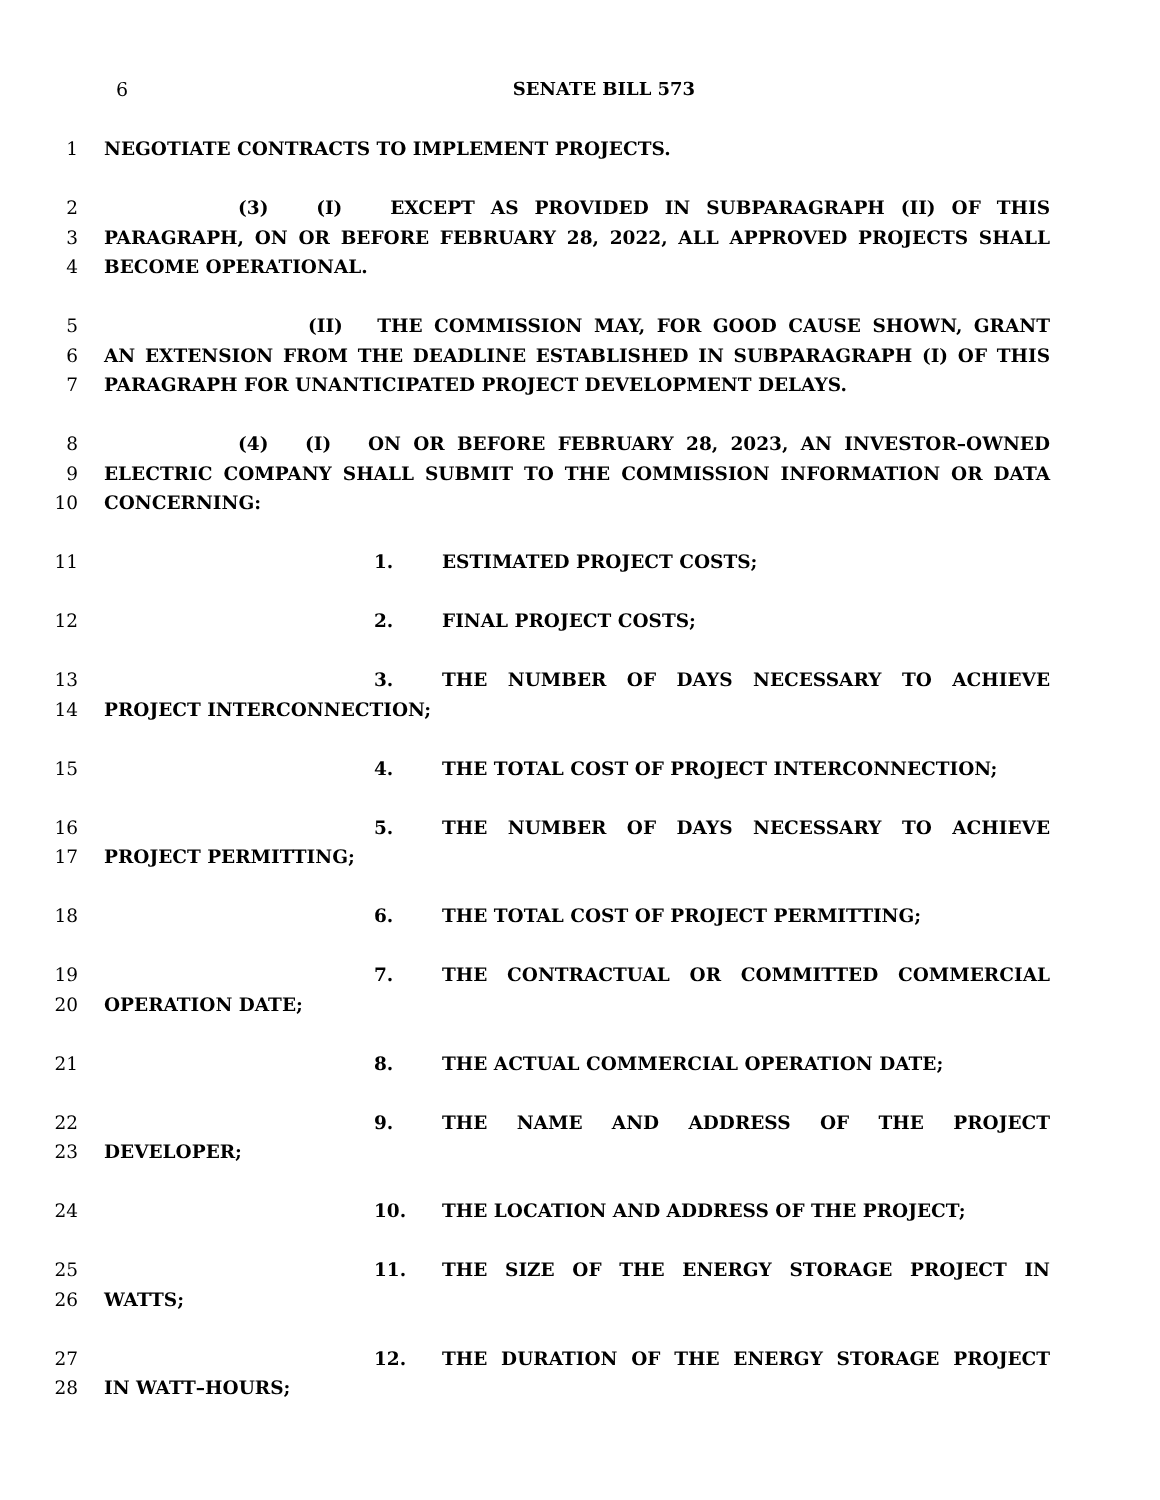6 SENATE BILL 573
1 NEGOTIATE CONTRACTS TO IMPLEMENT PROJECTS.
2 (3) (I) EXCEPT AS PROVIDED IN SUBPARAGRAPH (II) OF THIS
3 PARAGRAPH, ON OR BEFORE FEBRUARY 28, 2022, ALL APPROVED PROJECTS SHALL
4 BECOME OPERATIONAL.
5 (II) THE COMMISSION MAY, FOR GOOD CAUSE SHOWN, GRANT
6 AN EXTENSION FROM THE DEADLINE ESTABLISHED IN SUBPARAGRAPH (I) OF THIS
7 PARAGRAPH FOR UNANTICIPATED PROJECT DEVELOPMENT DELAYS.
8 (4) (I) ON OR BEFORE FEBRUARY 28, 2023, AN INVESTOR–OWNED
9 ELECTRIC COMPANY SHALL SUBMIT TO THE COMMISSION INFORMATION OR DATA
10 CONCERNING:
11 1. ESTIMATED PROJECT COSTS;
12 2. FINAL PROJECT COSTS;
13 3. THE NUMBER OF DAYS NECESSARY TO ACHIEVE
14 PROJECT INTERCONNECTION;
15 4. THE TOTAL COST OF PROJECT INTERCONNECTION;
16 5. THE NUMBER OF DAYS NECESSARY TO ACHIEVE
17 PROJECT PERMITTING;
18 6. THE TOTAL COST OF PROJECT PERMITTING;
19 7. THE CONTRACTUAL OR COMMITTED COMMERCIAL
20 OPERATION DATE;
21 8. THE ACTUAL COMMERCIAL OPERATION DATE;
22 9. THE NAME AND ADDRESS OF THE PROJECT
23 DEVELOPER;
24 10. THE LOCATION AND ADDRESS OF THE PROJECT;
25 11. THE SIZE OF THE ENERGY STORAGE PROJECT IN
26 WATTS;
27 12. THE DURATION OF THE ENERGY STORAGE PROJECT
28 IN WATT–HOURS;